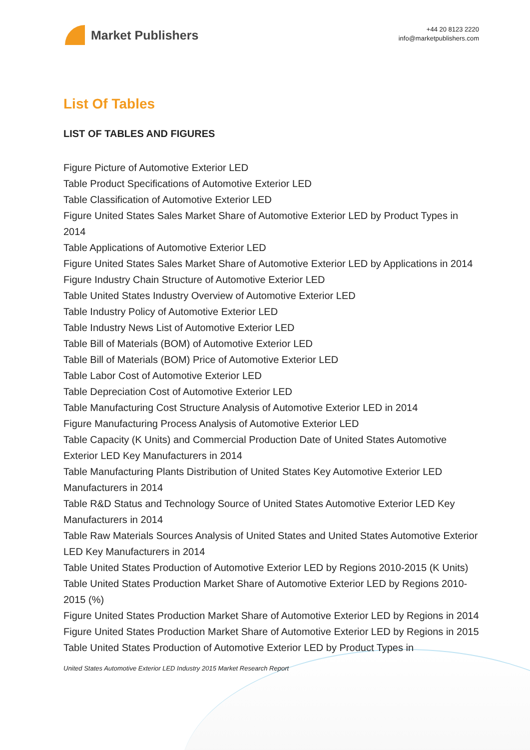Market Publishers
+44 20 8123 2220
info@marketpublishers.com
List Of Tables
LIST OF TABLES AND FIGURES
Figure Picture of Automotive Exterior LED
Table Product Specifications of Automotive Exterior LED
Table Classification of Automotive Exterior LED
Figure United States Sales Market Share of Automotive Exterior LED by Product Types in 2014
Table Applications of Automotive Exterior LED
Figure United States Sales Market Share of Automotive Exterior LED by Applications in 2014
Figure Industry Chain Structure of Automotive Exterior LED
Table United States Industry Overview of Automotive Exterior LED
Table Industry Policy of Automotive Exterior LED
Table Industry News List of Automotive Exterior LED
Table Bill of Materials (BOM) of Automotive Exterior LED
Table Bill of Materials (BOM) Price of Automotive Exterior LED
Table Labor Cost of Automotive Exterior LED
Table Depreciation Cost of Automotive Exterior LED
Table Manufacturing Cost Structure Analysis of Automotive Exterior LED in 2014
Figure Manufacturing Process Analysis of Automotive Exterior LED
Table Capacity (K Units) and Commercial Production Date of United States Automotive Exterior LED Key Manufacturers in 2014
Table Manufacturing Plants Distribution of United States Key Automotive Exterior LED Manufacturers in 2014
Table R&D Status and Technology Source of United States Automotive Exterior LED Key Manufacturers in 2014
Table Raw Materials Sources Analysis of United States and United States Automotive Exterior LED Key Manufacturers in 2014
Table United States Production of Automotive Exterior LED by Regions 2010-2015 (K Units)
Table United States Production Market Share of Automotive Exterior LED by Regions 2010-2015 (%)
Figure United States Production Market Share of Automotive Exterior LED by Regions in 2014
Figure United States Production Market Share of Automotive Exterior LED by Regions in 2015
Table United States Production of Automotive Exterior LED by Product Types in
United States Automotive Exterior LED Industry 2015 Market Research Report